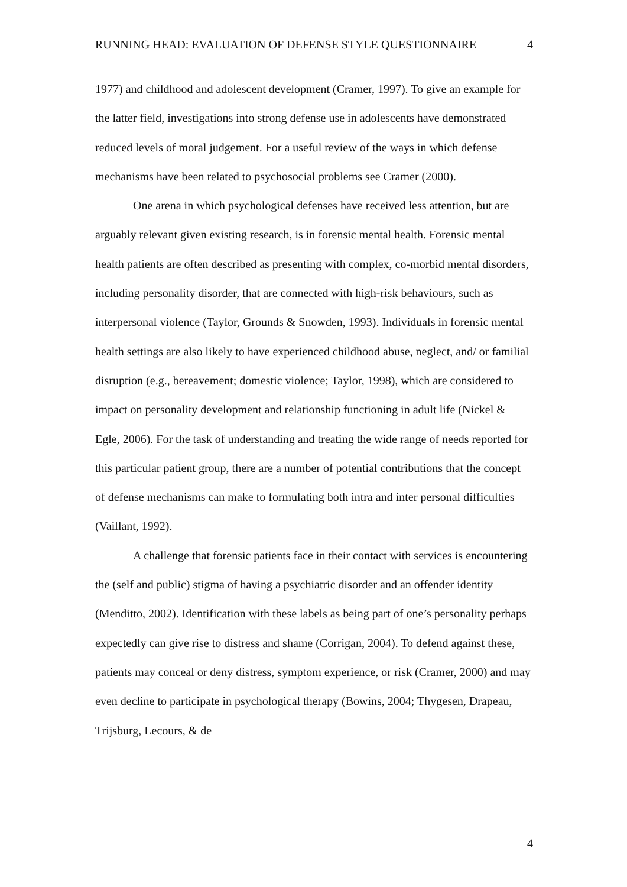RUNNING HEAD: EVALUATION OF DEFENSE STYLE QUESTIONNAIRE 4
1977) and childhood and adolescent development (Cramer, 1997). To give an example for the latter field, investigations into strong defense use in adolescents have demonstrated reduced levels of moral judgement. For a useful review of the ways in which defense mechanisms have been related to psychosocial problems see Cramer (2000).
One arena in which psychological defenses have received less attention, but are arguably relevant given existing research, is in forensic mental health. Forensic mental health patients are often described as presenting with complex, co-morbid mental disorders, including personality disorder, that are connected with high-risk behaviours, such as interpersonal violence (Taylor, Grounds & Snowden, 1993). Individuals in forensic mental health settings are also likely to have experienced childhood abuse, neglect, and/ or familial disruption (e.g., bereavement; domestic violence; Taylor, 1998), which are considered to impact on personality development and relationship functioning in adult life (Nickel & Egle, 2006). For the task of understanding and treating the wide range of needs reported for this particular patient group, there are a number of potential contributions that the concept of defense mechanisms can make to formulating both intra and inter personal difficulties (Vaillant, 1992).
A challenge that forensic patients face in their contact with services is encountering the (self and public) stigma of having a psychiatric disorder and an offender identity (Menditto, 2002). Identification with these labels as being part of one’s personality perhaps expectedly can give rise to distress and shame (Corrigan, 2004). To defend against these, patients may conceal or deny distress, symptom experience, or risk (Cramer, 2000) and may even decline to participate in psychological therapy (Bowins, 2004; Thygesen, Drapeau, Trijsburg, Lecours, & de
4